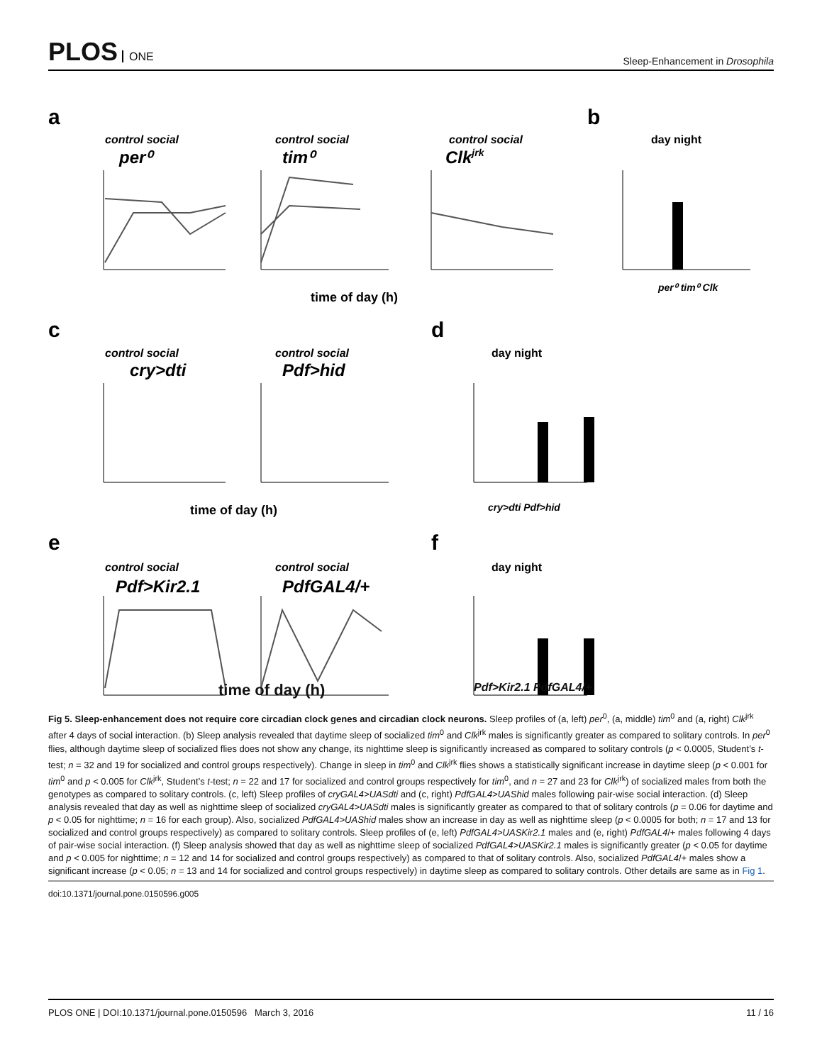PLOS ONE
Sleep-Enhancement in Drosophila
a
b
c
d
e
f
control social
control social
control social
control social
control social
control social
control social
per⁰
tim⁰
Clkjrk
cry>dti
Pdf>hid
Pdf>Kir2.1
PdfGAL4/+
day night
day night
day night
time of day (h)
time of day (h)
per⁰ tim⁰ Clk
cry>dti Pdf>hid
time of day (h) Pdf>Kir2.1 PdfGAL4/+
Fig 5. Sleep-enhancement does not require core circadian clock genes and circadian clock neurons. Sleep profiles of (a, left) per<sup>0</sup>, (a, middle) tim<sup>0</sup> and (a, right) Clk<sup>jrk</sup> after 4 days of social interaction. (b) Sleep analysis revealed that daytime sleep of socialized tim<sup>0</sup> and Clk<sup>jrk</sup> males is significantly greater as compared to solitary controls. In per<sup>0</sup> flies, although daytime sleep of socialized flies does not show any change, its nighttime sleep is significantly increased as compared to solitary controls (p < 0.0005, Student’s t-test; n = 32 and 19 for socialized and control groups respectively). Change in sleep in tim<sup>0</sup> and Clk<sup>jrk</sup> flies shows a statistically significant increase in daytime sleep (p < 0.001 for tim<sup>0</sup> and p < 0.005 for Clk<sup>jrk</sup>, Student’s t-test; n = 22 and 17 for socialized and control groups respectively for tim<sup>0</sup>, and n = 27 and 23 for Clk<sup>jrk</sup>) of socialized males from both the genotypes as compared to solitary controls. (c, left) Sleep profiles of cryGAL4>UASdti and (c, right) PdfGAL4>UAShid males following pair-wise social interaction. (d) Sleep analysis revealed that day as well as nighttime sleep of socialized cryGAL4>UASdti males is significantly greater as compared to that of solitary controls (p = 0.06 for daytime and p < 0.05 for nighttime; n = 16 for each group). Also, socialized PdfGAL4>UAShid males show an increase in day as well as nighttime sleep (p < 0.0005 for both; n = 17 and 13 for socialized and control groups respectively) as compared to solitary controls. Sleep profiles of (e, left) PdfGAL4>UASKir2.1 males and (e, right) PdfGAL4/+ males following 4 days of pair-wise social interaction. (f) Sleep analysis showed that day as well as nighttime sleep of socialized PdfGAL4>UASKir2.1 males is significantly greater (p < 0.05 for daytime and p < 0.005 for nighttime; n = 12 and 14 for socialized and control groups respectively) as compared to that of solitary controls. Also, socialized PdfGAL4/+ males show a significant increase (p < 0.05; n = 13 and 14 for socialized and control groups respectively) in daytime sleep as compared to solitary controls. Other details are same as in Fig 1.
doi:10.1371/journal.pone.0150596.g005
PLOS ONE | DOI:10.1371/journal.pone.0150596 March 3, 2016 11 / 16